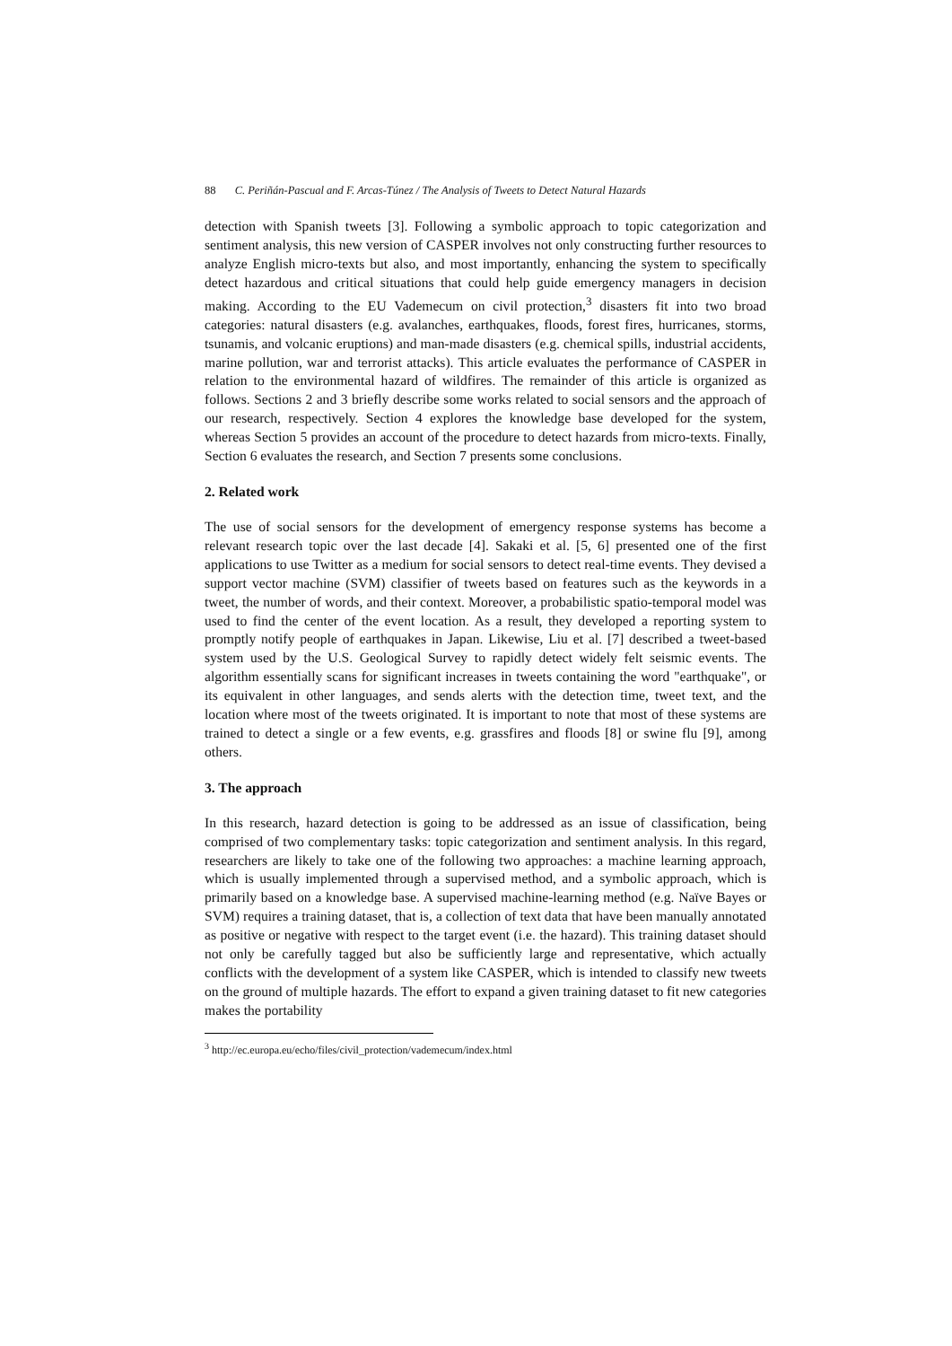88 C. Periñán-Pascual and F. Arcas-Túnez / The Analysis of Tweets to Detect Natural Hazards
detection with Spanish tweets [3]. Following a symbolic approach to topic categorization and sentiment analysis, this new version of CASPER involves not only constructing further resources to analyze English micro-texts but also, and most importantly, enhancing the system to specifically detect hazardous and critical situations that could help guide emergency managers in decision making. According to the EU Vademecum on civil protection,<sup>3</sup> disasters fit into two broad categories: natural disasters (e.g. avalanches, earthquakes, floods, forest fires, hurricanes, storms, tsunamis, and volcanic eruptions) and man-made disasters (e.g. chemical spills, industrial accidents, marine pollution, war and terrorist attacks). This article evaluates the performance of CASPER in relation to the environmental hazard of wildfires. The remainder of this article is organized as follows. Sections 2 and 3 briefly describe some works related to social sensors and the approach of our research, respectively. Section 4 explores the knowledge base developed for the system, whereas Section 5 provides an account of the procedure to detect hazards from micro-texts. Finally, Section 6 evaluates the research, and Section 7 presents some conclusions.
2. Related work
The use of social sensors for the development of emergency response systems has become a relevant research topic over the last decade [4]. Sakaki et al. [5, 6] presented one of the first applications to use Twitter as a medium for social sensors to detect real-time events. They devised a support vector machine (SVM) classifier of tweets based on features such as the keywords in a tweet, the number of words, and their context. Moreover, a probabilistic spatio-temporal model was used to find the center of the event location. As a result, they developed a reporting system to promptly notify people of earthquakes in Japan. Likewise, Liu et al. [7] described a tweet-based system used by the U.S. Geological Survey to rapidly detect widely felt seismic events. The algorithm essentially scans for significant increases in tweets containing the word "earthquake", or its equivalent in other languages, and sends alerts with the detection time, tweet text, and the location where most of the tweets originated. It is important to note that most of these systems are trained to detect a single or a few events, e.g. grassfires and floods [8] or swine flu [9], among others.
3. The approach
In this research, hazard detection is going to be addressed as an issue of classification, being comprised of two complementary tasks: topic categorization and sentiment analysis. In this regard, researchers are likely to take one of the following two approaches: a machine learning approach, which is usually implemented through a supervised method, and a symbolic approach, which is primarily based on a knowledge base. A supervised machine-learning method (e.g. Naïve Bayes or SVM) requires a training dataset, that is, a collection of text data that have been manually annotated as positive or negative with respect to the target event (i.e. the hazard). This training dataset should not only be carefully tagged but also be sufficiently large and representative, which actually conflicts with the development of a system like CASPER, which is intended to classify new tweets on the ground of multiple hazards. The effort to expand a given training dataset to fit new categories makes the portability
<sup>3</sup> http://ec.europa.eu/echo/files/civil_protection/vademecum/index.html